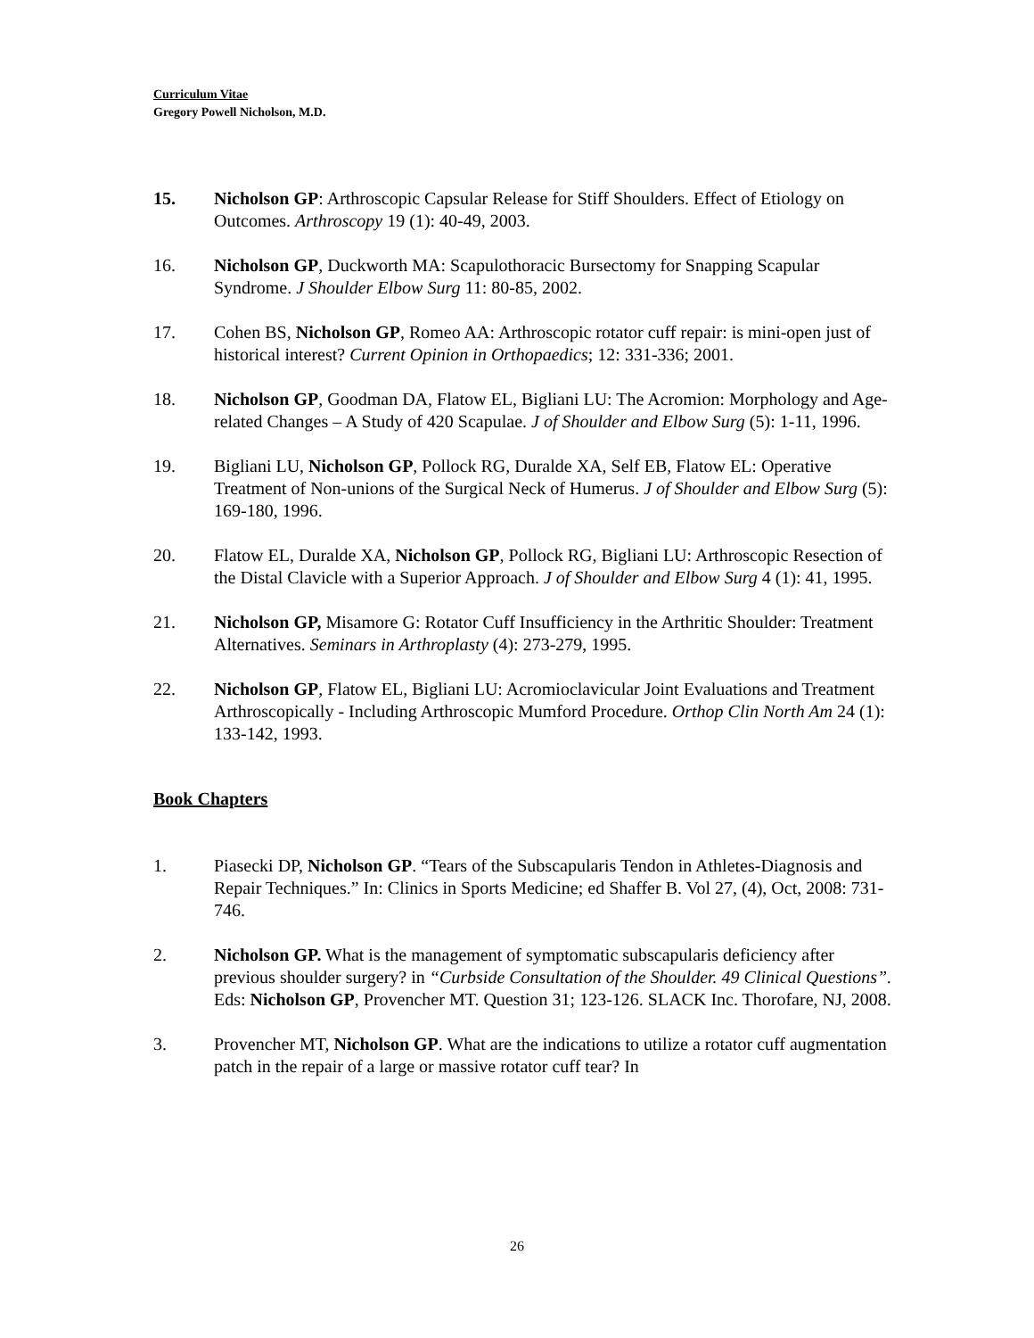Curriculum Vitae
Gregory Powell Nicholson, M.D.
15. Nicholson GP: Arthroscopic Capsular Release for Stiff Shoulders. Effect of Etiology on Outcomes. Arthroscopy 19 (1): 40-49, 2003.
16. Nicholson GP, Duckworth MA: Scapulothoracic Bursectomy for Snapping Scapular Syndrome. J Shoulder Elbow Surg 11: 80-85, 2002.
17. Cohen BS, Nicholson GP, Romeo AA: Arthroscopic rotator cuff repair: is mini-open just of historical interest? Current Opinion in Orthopaedics; 12: 331-336; 2001.
18. Nicholson GP, Goodman DA, Flatow EL, Bigliani LU: The Acromion: Morphology and Age-related Changes – A Study of 420 Scapulae. J of Shoulder and Elbow Surg (5): 1-11, 1996.
19. Bigliani LU, Nicholson GP, Pollock RG, Duralde XA, Self EB, Flatow EL: Operative Treatment of Non-unions of the Surgical Neck of Humerus. J of Shoulder and Elbow Surg (5): 169-180, 1996.
20. Flatow EL, Duralde XA, Nicholson GP, Pollock RG, Bigliani LU: Arthroscopic Resection of the Distal Clavicle with a Superior Approach. J of Shoulder and Elbow Surg 4 (1): 41, 1995.
21. Nicholson GP, Misamore G: Rotator Cuff Insufficiency in the Arthritic Shoulder: Treatment Alternatives. Seminars in Arthroplasty (4): 273-279, 1995.
22. Nicholson GP, Flatow EL, Bigliani LU: Acromioclavicular Joint Evaluations and Treatment Arthroscopically - Including Arthroscopic Mumford Procedure. Orthop Clin North Am 24 (1): 133-142, 1993.
Book Chapters
1. Piasecki DP, Nicholson GP. “Tears of the Subscapularis Tendon in Athletes-Diagnosis and Repair Techniques.” In: Clinics in Sports Medicine; ed Shaffer B. Vol 27, (4), Oct, 2008: 731-746.
2. Nicholson GP. What is the management of symptomatic subscapularis deficiency after previous shoulder surgery? in “Curbside Consultation of the Shoulder. 49 Clinical Questions”. Eds: Nicholson GP, Provencher MT. Question 31; 123-126. SLACK Inc. Thorofare, NJ, 2008.
3. Provencher MT, Nicholson GP. What are the indications to utilize a rotator cuff augmentation patch in the repair of a large or massive rotator cuff tear? In
26